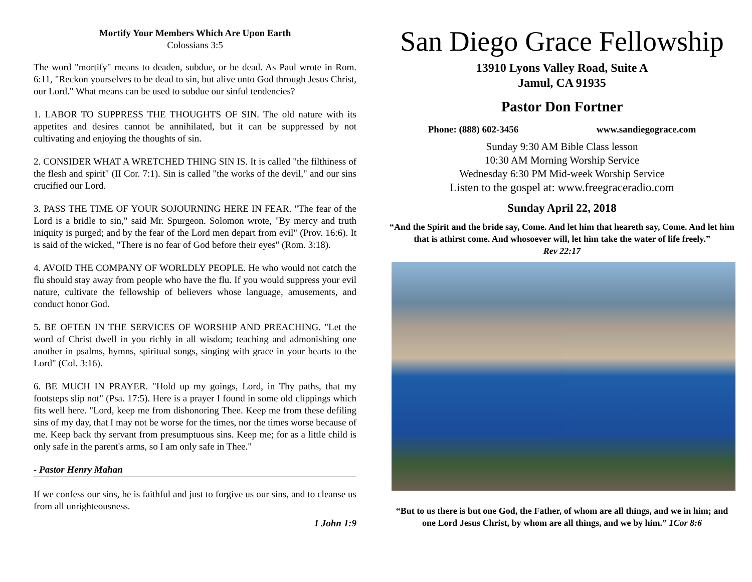Mortify Your Members Which Are Upon Earth
Colossians 3:5
The word "mortify" means to deaden, subdue, or be dead. As Paul wrote in Rom. 6:11, "Reckon yourselves to be dead to sin, but alive unto God through Jesus Christ, our Lord." What means can be used to subdue our sinful tendencies?
1. LABOR TO SUPPRESS THE THOUGHTS OF SIN. The old nature with its appetites and desires cannot be annihilated, but it can be suppressed by not cultivating and enjoying the thoughts of sin.
2. CONSIDER WHAT A WRETCHED THING SIN IS. It is called "the filthiness of the flesh and spirit" (II Cor. 7:1). Sin is called "the works of the devil," and our sins crucified our Lord.
3. PASS THE TIME OF YOUR SOJOURNING HERE IN FEAR. "The fear of the Lord is a bridle to sin," said Mr. Spurgeon. Solomon wrote, "By mercy and truth iniquity is purged; and by the fear of the Lord men depart from evil" (Prov. 16:6). It is said of the wicked, "There is no fear of God before their eyes" (Rom. 3:18).
4. AVOID THE COMPANY OF WORLDLY PEOPLE. He who would not catch the flu should stay away from people who have the flu. If you would suppress your evil nature, cultivate the fellowship of believers whose language, amusements, and conduct honor God.
5. BE OFTEN IN THE SERVICES OF WORSHIP AND PREACHING. "Let the word of Christ dwell in you richly in all wisdom; teaching and admonishing one another in psalms, hymns, spiritual songs, singing with grace in your hearts to the Lord" (Col. 3:16).
6. BE MUCH IN PRAYER. "Hold up my goings, Lord, in Thy paths, that my footsteps slip not" (Psa. 17:5). Here is a prayer I found in some old clippings which fits well here. "Lord, keep me from dishonoring Thee. Keep me from these defiling sins of my day, that I may not be worse for the times, nor the times worse because of me. Keep back thy servant from presumptuous sins. Keep me; for as a little child is only safe in the parent's arms, so I am only safe in Thee."
- Pastor Henry Mahan
If we confess our sins, he is faithful and just to forgive us our sins, and to cleanse us from all unrighteousness.
1 John 1:9
San Diego Grace Fellowship
13910 Lyons Valley Road, Suite A
Jamul, CA 91935
Pastor Don Fortner
Phone: (888) 602-3456 www.sandiegograce.com
Sunday 9:30 AM Bible Class lesson
10:30 AM Morning Worship Service
Wednesday 6:30 PM Mid-week Worship Service
Listen to the gospel at: www.freegraceradio.com
Sunday April 22, 2018
“And the Spirit and the bride say, Come. And let him that heareth say, Come. And let him that is athirst come. And whosoever will, let him take the water of life freely.”
Rev 22:17
“But to us there is but one God, the Father, of whom are all things, and we in him; and one Lord Jesus Christ, by whom are all things, and we by him.” 1Cor 8:6